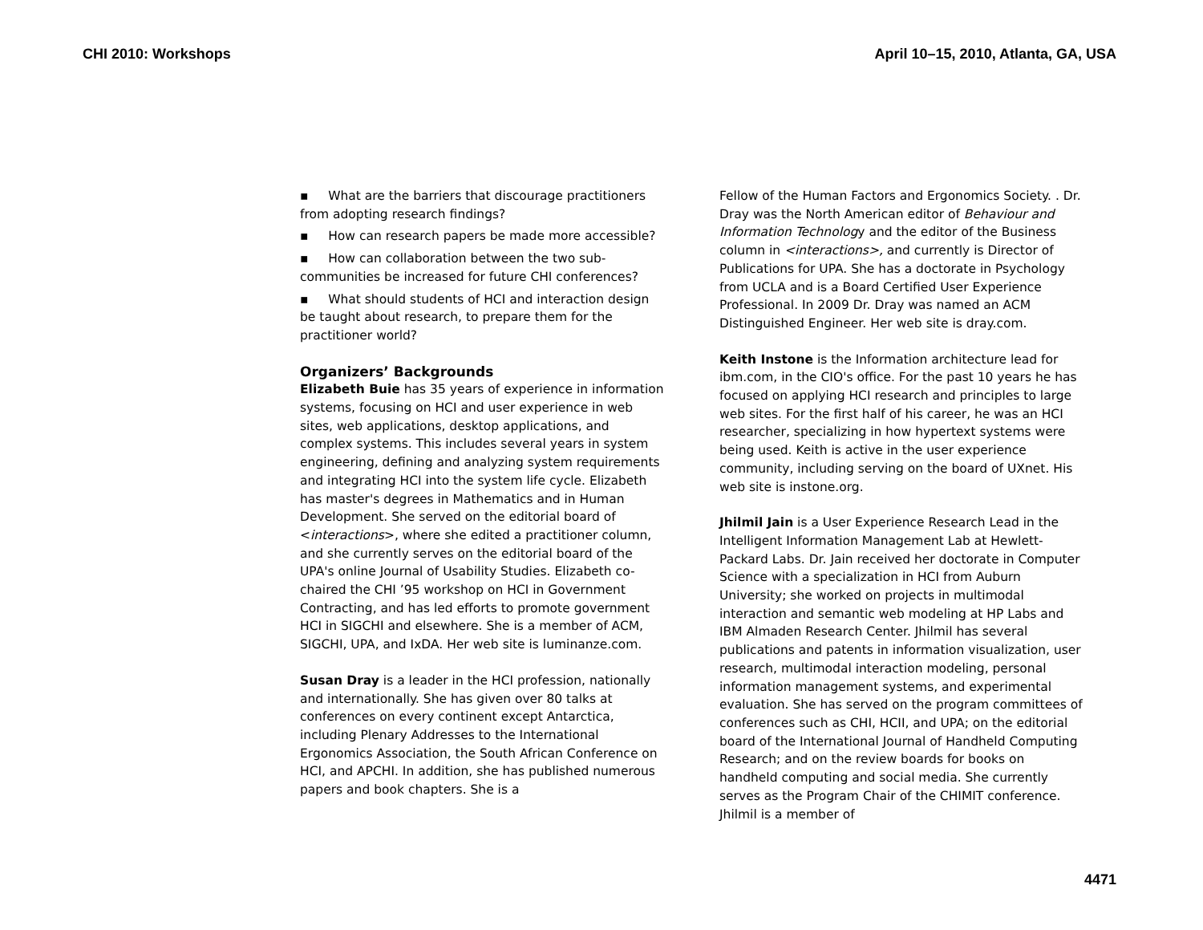CHI 2010: Workshops April 10–15, 2010, Atlanta, GA, USA
▪ What are the barriers that discourage practitioners from adopting research findings?
▪ How can research papers be made more accessible?
▪ How can collaboration between the two sub-communities be increased for future CHI conferences?
▪ What should students of HCI and interaction design be taught about research, to prepare them for the practitioner world?
Organizers’ Backgrounds
Elizabeth Buie has 35 years of experience in information systems, focusing on HCI and user experience in web sites, web applications, desktop applications, and complex systems. This includes several years in system engineering, defining and analyzing system requirements and integrating HCI into the system life cycle. Elizabeth has master's degrees in Mathematics and in Human Development. She served on the editorial board of <interactions>, where she edited a practitioner column, and she currently serves on the editorial board of the UPA's online Journal of Usability Studies. Elizabeth co-chaired the CHI ’95 workshop on HCI in Government Contracting, and has led efforts to promote government HCI in SIGCHI and elsewhere. She is a member of ACM, SIGCHI, UPA, and IxDA. Her web site is luminanze.com.
Susan Dray is a leader in the HCI profession, nationally and internationally. She has given over 80 talks at conferences on every continent except Antarctica, including Plenary Addresses to the International Ergonomics Association, the South African Conference on HCI, and APCHI. In addition, she has published numerous papers and book chapters. She is a
Fellow of the Human Factors and Ergonomics Society. . Dr. Dray was the North American editor of Behaviour and Information Technology and the editor of the Business column in <interactions>, and currently is Director of Publications for UPA. She has a doctorate in Psychology from UCLA and is a Board Certified User Experience Professional. In 2009 Dr. Dray was named an ACM Distinguished Engineer. Her web site is dray.com.
Keith Instone is the Information architecture lead for ibm.com, in the CIO's office. For the past 10 years he has focused on applying HCI research and principles to large web sites. For the first half of his career, he was an HCI researcher, specializing in how hypertext systems were being used. Keith is active in the user experience community, including serving on the board of UXnet. His web site is instone.org.
Jhilmil Jain is a User Experience Research Lead in the Intelligent Information Management Lab at Hewlett-Packard Labs. Dr. Jain received her doctorate in Computer Science with a specialization in HCI from Auburn University; she worked on projects in multimodal interaction and semantic web modeling at HP Labs and IBM Almaden Research Center. Jhilmil has several publications and patents in information visualization, user research, multimodal interaction modeling, personal information management systems, and experimental evaluation. She has served on the program committees of conferences such as CHI, HCII, and UPA; on the editorial board of the International Journal of Handheld Computing Research; and on the review boards for books on handheld computing and social media. She currently serves as the Program Chair of the CHIMIT conference. Jhilmil is a member of
4471